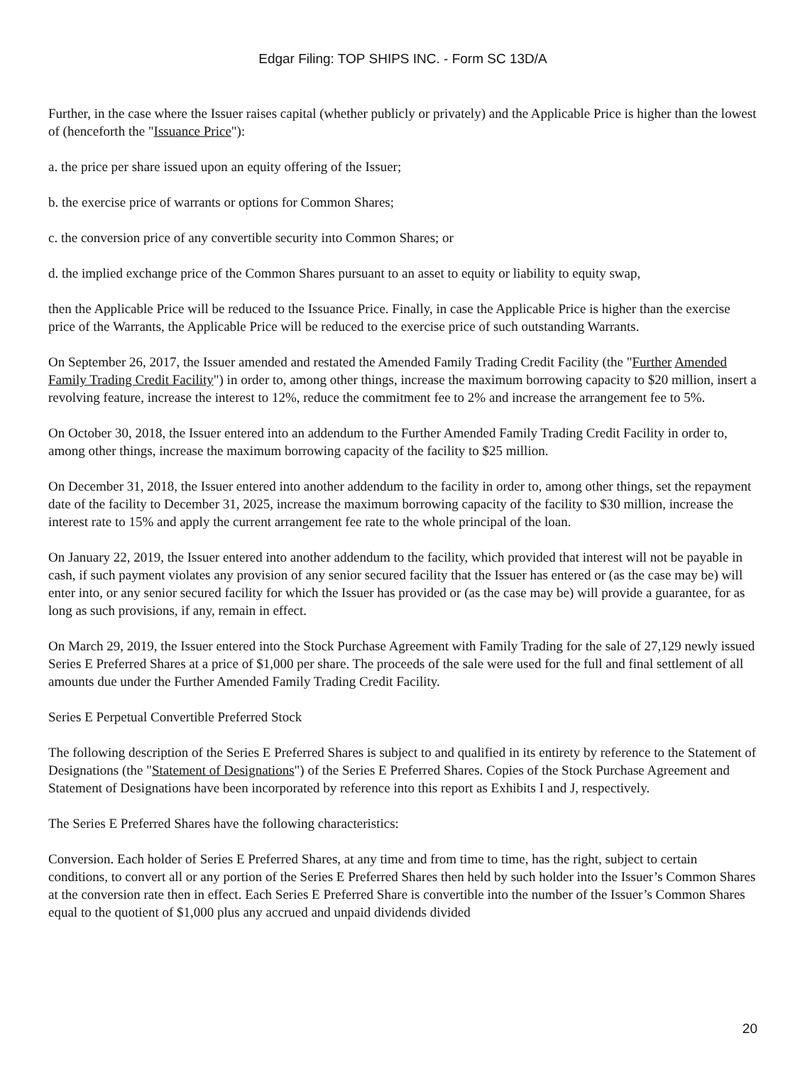Edgar Filing: TOP SHIPS INC. - Form SC 13D/A
Further, in the case where the Issuer raises capital (whether publicly or privately) and the Applicable Price is higher than the lowest of (henceforth the "Issuance Price"):
a. the price per share issued upon an equity offering of the Issuer;
b. the exercise price of warrants or options for Common Shares;
c. the conversion price of any convertible security into Common Shares; or
d. the implied exchange price of the Common Shares pursuant to an asset to equity or liability to equity swap,
then the Applicable Price will be reduced to the Issuance Price. Finally, in case the Applicable Price is higher than the exercise price of the Warrants, the Applicable Price will be reduced to the exercise price of such outstanding Warrants.
On September 26, 2017, the Issuer amended and restated the Amended Family Trading Credit Facility (the "Further Amended Family Trading Credit Facility") in order to, among other things, increase the maximum borrowing capacity to $20 million, insert a revolving feature, increase the interest to 12%, reduce the commitment fee to 2% and increase the arrangement fee to 5%.
On October 30, 2018, the Issuer entered into an addendum to the Further Amended Family Trading Credit Facility in order to, among other things, increase the maximum borrowing capacity of the facility to $25 million.
On December 31, 2018, the Issuer entered into another addendum to the facility in order to, among other things, set the repayment date of the facility to December 31, 2025, increase the maximum borrowing capacity of the facility to $30 million, increase the interest rate to 15% and apply the current arrangement fee rate to the whole principal of the loan.
On January 22, 2019, the Issuer entered into another addendum to the facility, which provided that interest will not be payable in cash, if such payment violates any provision of any senior secured facility that the Issuer has entered or (as the case may be) will enter into, or any senior secured facility for which the Issuer has provided or (as the case may be) will provide a guarantee, for as long as such provisions, if any, remain in effect.
On March 29, 2019, the Issuer entered into the Stock Purchase Agreement with Family Trading for the sale of 27,129 newly issued Series E Preferred Shares at a price of $1,000 per share. The proceeds of the sale were used for the full and final settlement of all amounts due under the Further Amended Family Trading Credit Facility.
Series E Perpetual Convertible Preferred Stock
The following description of the Series E Preferred Shares is subject to and qualified in its entirety by reference to the Statement of Designations (the "Statement of Designations") of the Series E Preferred Shares. Copies of the Stock Purchase Agreement and Statement of Designations have been incorporated by reference into this report as Exhibits I and J, respectively.
The Series E Preferred Shares have the following characteristics:
Conversion. Each holder of Series E Preferred Shares, at any time and from time to time, has the right, subject to certain conditions, to convert all or any portion of the Series E Preferred Shares then held by such holder into the Issuer’s Common Shares at the conversion rate then in effect. Each Series E Preferred Share is convertible into the number of the Issuer’s Common Shares equal to the quotient of $1,000 plus any accrued and unpaid dividends divided
20